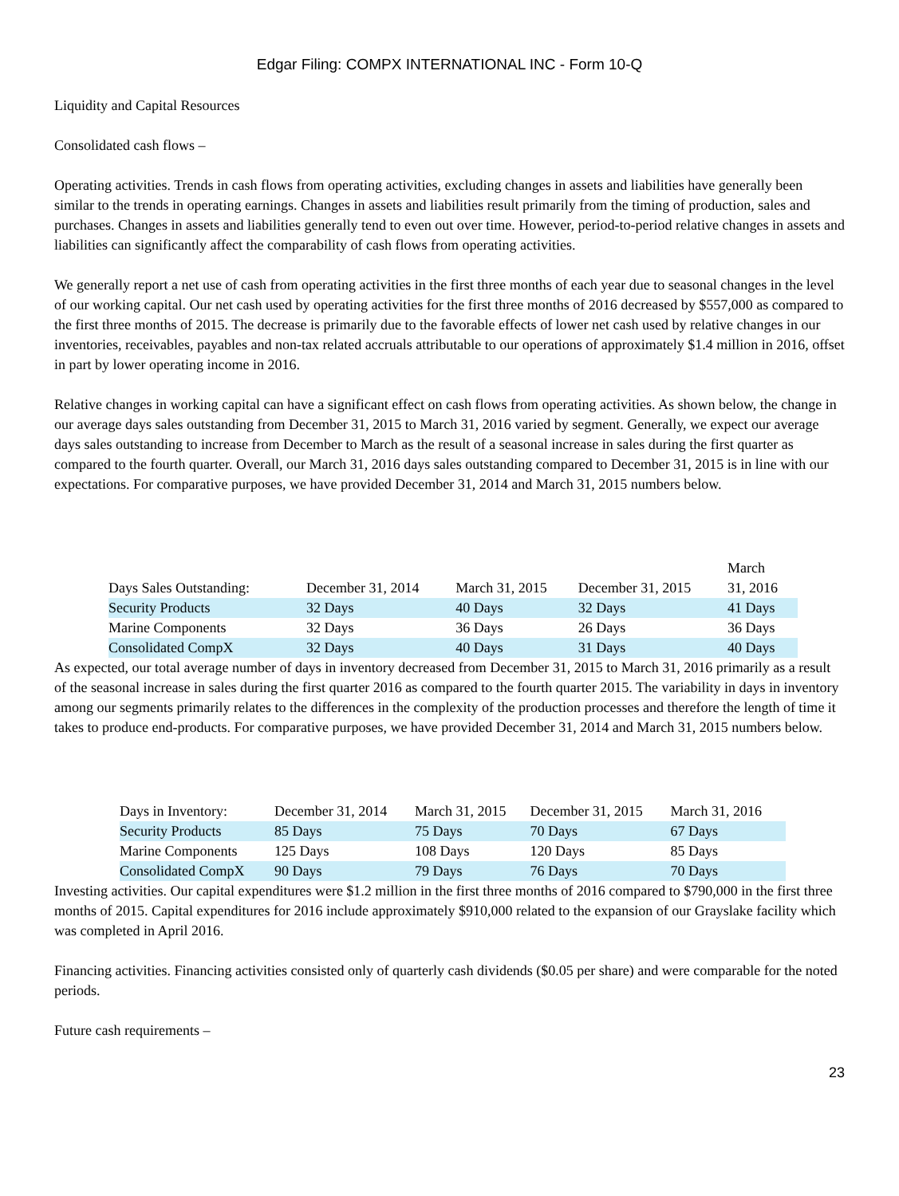Edgar Filing: COMPX INTERNATIONAL INC - Form 10-Q
Liquidity and Capital Resources
Consolidated cash flows –
Operating activities. Trends in cash flows from operating activities, excluding changes in assets and liabilities have generally been similar to the trends in operating earnings. Changes in assets and liabilities result primarily from the timing of production, sales and purchases. Changes in assets and liabilities generally tend to even out over time. However, period-to-period relative changes in assets and liabilities can significantly affect the comparability of cash flows from operating activities.
We generally report a net use of cash from operating activities in the first three months of each year due to seasonal changes in the level of our working capital. Our net cash used by operating activities for the first three months of 2016 decreased by $557,000 as compared to the first three months of 2015. The decrease is primarily due to the favorable effects of lower net cash used by relative changes in our inventories, receivables, payables and non-tax related accruals attributable to our operations of approximately $1.4 million in 2016, offset in part by lower operating income in 2016.
Relative changes in working capital can have a significant effect on cash flows from operating activities. As shown below, the change in our average days sales outstanding from December 31, 2015 to March 31, 2016 varied by segment. Generally, we expect our average days sales outstanding to increase from December to March as the result of a seasonal increase in sales during the first quarter as compared to the fourth quarter. Overall, our March 31, 2016 days sales outstanding compared to December 31, 2015 is in line with our expectations. For comparative purposes, we have provided December 31, 2014 and March 31, 2015 numbers below.
| Days Sales Outstanding: | December 31, 2014 | March 31, 2015 | December 31, 2015 | March 31, 2016 |
| Security Products | 32 Days | 40 Days | 32 Days | 41 Days |
| Marine Components | 32 Days | 36 Days | 26 Days | 36 Days |
| Consolidated CompX | 32 Days | 40 Days | 31 Days | 40 Days |
As expected, our total average number of days in inventory decreased from December 31, 2015 to March 31, 2016 primarily as a result of the seasonal increase in sales during the first quarter 2016 as compared to the fourth quarter 2015. The variability in days in inventory among our segments primarily relates to the differences in the complexity of the production processes and therefore the length of time it takes to produce end-products. For comparative purposes, we have provided December 31, 2014 and March 31, 2015 numbers below.
| Days in Inventory: | December 31, 2014 | March 31, 2015 | December 31, 2015 | March 31, 2016 |
| Security Products | 85 Days | 75 Days | 70 Days | 67 Days |
| Marine Components | 125 Days | 108 Days | 120 Days | 85 Days |
| Consolidated CompX | 90 Days | 79 Days | 76 Days | 70 Days |
Investing activities. Our capital expenditures were $1.2 million in the first three months of 2016 compared to $790,000 in the first three months of 2015. Capital expenditures for 2016 include approximately $910,000 related to the expansion of our Grayslake facility which was completed in April 2016.
Financing activities. Financing activities consisted only of quarterly cash dividends ($0.05 per share) and were comparable for the noted periods.
Future cash requirements –
23